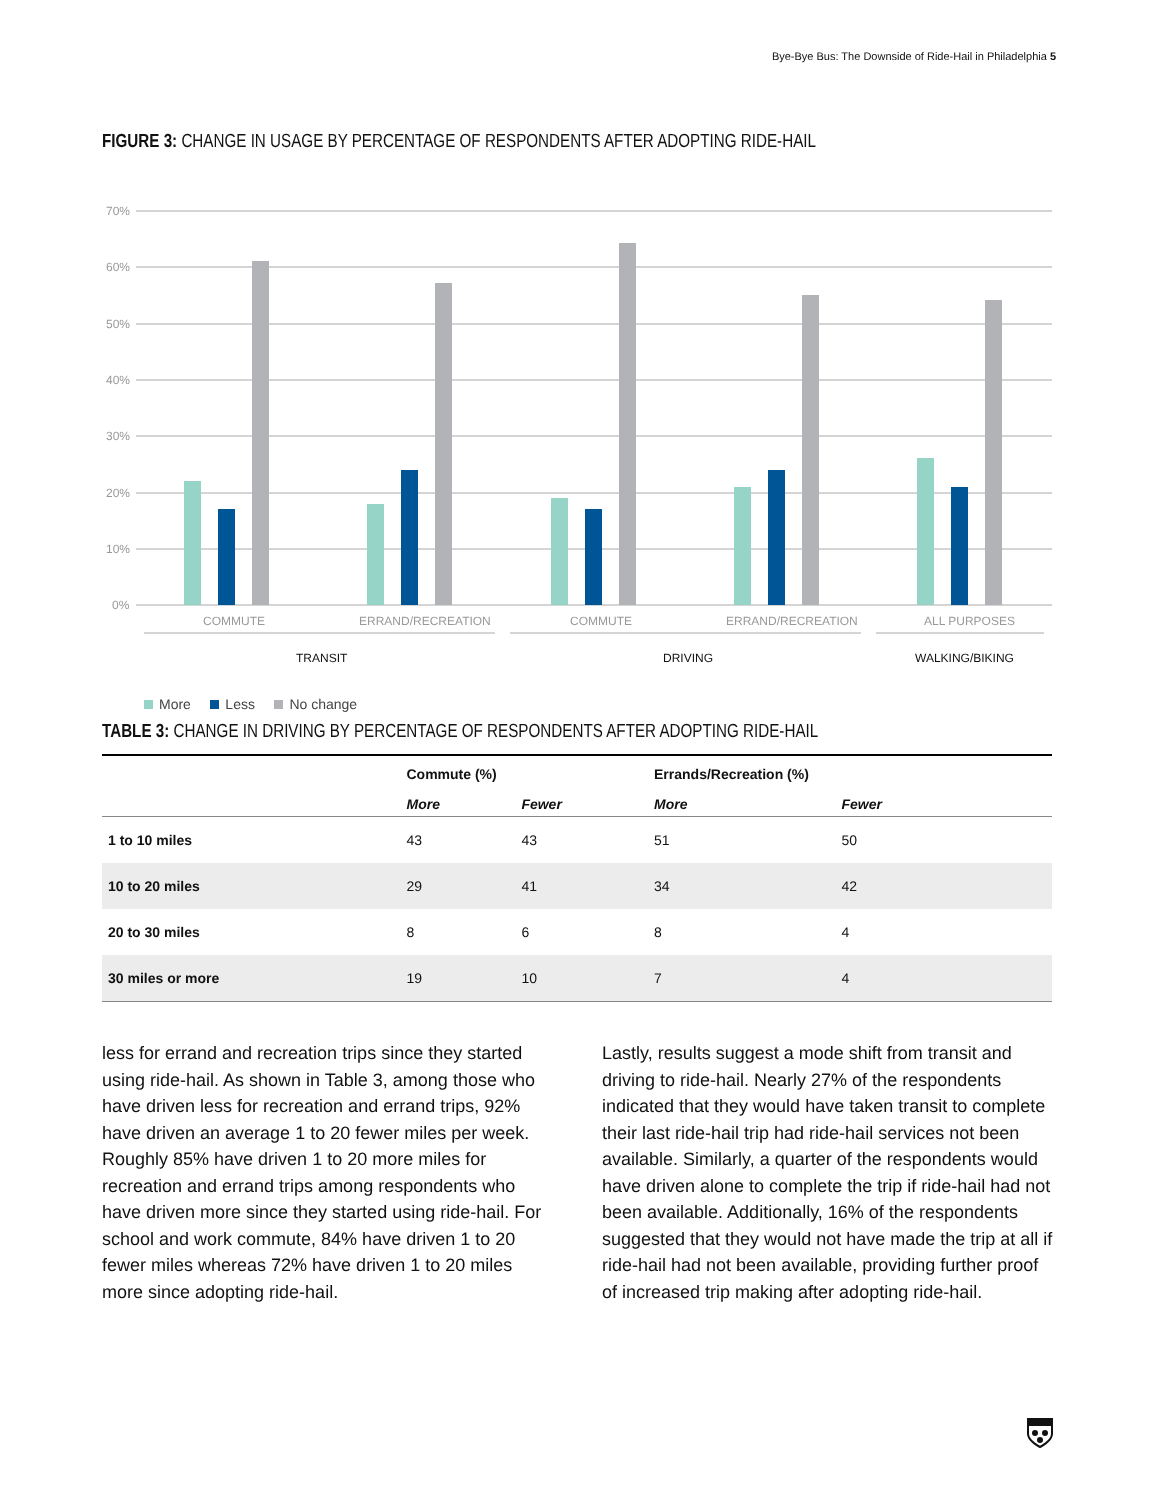Bye-Bye Bus: The Downside of Ride-Hail in Philadelphia 5
FIGURE 3: CHANGE IN USAGE BY PERCENTAGE OF RESPONDENTS AFTER ADOPTING RIDE-HAIL
70%
60%
50%
40%
30%
20%
10%
0%
COMMUTE
ERRAND/RECREATION
COMMUTE
ERRAND/RECREATION
ALL PURPOSES
TRANSIT
DRIVING
WALKING/BIKING
More Less No change
TABLE 3: CHANGE IN DRIVING BY PERCENTAGE OF RESPONDENTS AFTER ADOPTING RIDE-HAIL
| | Commute (%) | | Errands/Recreation (%) | |
| --- | --- | --- | --- | --- |
| | More | Fewer | More | Fewer |
| 1 to 10 miles | 43 | 43 | 51 | 50 |
| 10 to 20 miles | 29 | 41 | 34 | 42 |
| 20 to 30 miles | 8 | 6 | 8 | 4 |
| 30 miles or more | 19 | 10 | 7 | 4 |
less for errand and recreation trips since they started using ride-hail. As shown in Table 3, among those who have driven less for recreation and errand trips, 92% have driven an average 1 to 20 fewer miles per week. Roughly 85% have driven 1 to 20 more miles for recreation and errand trips among respondents who have driven more since they started using ride-hail. For school and work commute, 84% have driven 1 to 20 fewer miles whereas 72% have driven 1 to 20 miles more since adopting ride-hail.
Lastly, results suggest a mode shift from transit and driving to ride-hail. Nearly 27% of the respondents indicated that they would have taken transit to complete their last ride-hail trip had ride-hail services not been available. Similarly, a quarter of the respondents would have driven alone to complete the trip if ride-hail had not been available. Additionally, 16% of the respondents suggested that they would not have made the trip at all if ride-hail had not been available, providing further proof of increased trip making after adopting ride-hail.